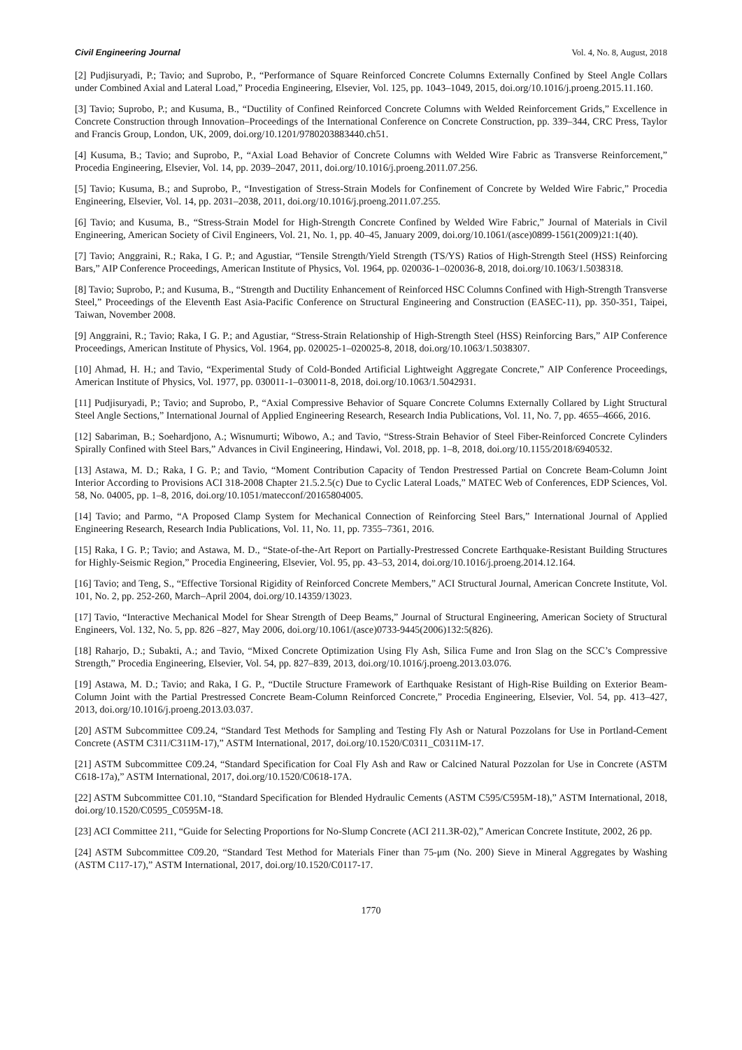Civil Engineering Journal Vol. 4, No. 8, August, 2018
[2] Pudjisuryadi, P.; Tavio; and Suprobo, P., “Performance of Square Reinforced Concrete Columns Externally Confined by Steel Angle Collars under Combined Axial and Lateral Load,” Procedia Engineering, Elsevier, Vol. 125, pp. 1043–1049, 2015, doi.org/10.1016/j.proeng.2015.11.160.
[3] Tavio; Suprobo, P.; and Kusuma, B., “Ductility of Confined Reinforced Concrete Columns with Welded Reinforcement Grids,” Excellence in Concrete Construction through Innovation–Proceedings of the International Conference on Concrete Construction, pp. 339–344, CRC Press, Taylor and Francis Group, London, UK, 2009, doi.org/10.1201/9780203883440.ch51.
[4] Kusuma, B.; Tavio; and Suprobo, P., “Axial Load Behavior of Concrete Columns with Welded Wire Fabric as Transverse Reinforcement,” Procedia Engineering, Elsevier, Vol. 14, pp. 2039–2047, 2011, doi.org/10.1016/j.proeng.2011.07.256.
[5] Tavio; Kusuma, B.; and Suprobo, P., “Investigation of Stress-Strain Models for Confinement of Concrete by Welded Wire Fabric,” Procedia Engineering, Elsevier, Vol. 14, pp. 2031–2038, 2011, doi.org/10.1016/j.proeng.2011.07.255.
[6] Tavio; and Kusuma, B., “Stress-Strain Model for High-Strength Concrete Confined by Welded Wire Fabric,” Journal of Materials in Civil Engineering, American Society of Civil Engineers, Vol. 21, No. 1, pp. 40–45, January 2009, doi.org/10.1061/(asce)0899-1561(2009)21:1(40).
[7] Tavio; Anggraini, R.; Raka, I G. P.; and Agustiar, “Tensile Strength/Yield Strength (TS/YS) Ratios of High-Strength Steel (HSS) Reinforcing Bars,” AIP Conference Proceedings, American Institute of Physics, Vol. 1964, pp. 020036-1–020036-8, 2018, doi.org/10.1063/1.5038318.
[8] Tavio; Suprobo, P.; and Kusuma, B., “Strength and Ductility Enhancement of Reinforced HSC Columns Confined with High-Strength Transverse Steel,” Proceedings of the Eleventh East Asia-Pacific Conference on Structural Engineering and Construction (EASEC-11), pp. 350-351, Taipei, Taiwan, November 2008.
[9] Anggraini, R.; Tavio; Raka, I G. P.; and Agustiar, “Stress-Strain Relationship of High-Strength Steel (HSS) Reinforcing Bars,” AIP Conference Proceedings, American Institute of Physics, Vol. 1964, pp. 020025-1–020025-8, 2018, doi.org/10.1063/1.5038307.
[10] Ahmad, H. H.; and Tavio, “Experimental Study of Cold-Bonded Artificial Lightweight Aggregate Concrete,” AIP Conference Proceedings, American Institute of Physics, Vol. 1977, pp. 030011-1–030011-8, 2018, doi.org/10.1063/1.5042931.
[11] Pudjisuryadi, P.; Tavio; and Suprobo, P., “Axial Compressive Behavior of Square Concrete Columns Externally Collared by Light Structural Steel Angle Sections,” International Journal of Applied Engineering Research, Research India Publications, Vol. 11, No. 7, pp. 4655–4666, 2016.
[12] Sabariman, B.; Soehardjono, A.; Wisnumurti; Wibowo, A.; and Tavio, “Stress-Strain Behavior of Steel Fiber-Reinforced Concrete Cylinders Spirally Confined with Steel Bars,” Advances in Civil Engineering, Hindawi, Vol. 2018, pp. 1–8, 2018, doi.org/10.1155/2018/6940532.
[13] Astawa, M. D.; Raka, I G. P.; and Tavio, “Moment Contribution Capacity of Tendon Prestressed Partial on Concrete Beam-Column Joint Interior According to Provisions ACI 318-2008 Chapter 21.5.2.5(c) Due to Cyclic Lateral Loads,” MATEC Web of Conferences, EDP Sciences, Vol. 58, No. 04005, pp. 1–8, 2016, doi.org/10.1051/matecconf/20165804005.
[14] Tavio; and Parmo, “A Proposed Clamp System for Mechanical Connection of Reinforcing Steel Bars,” International Journal of Applied Engineering Research, Research India Publications, Vol. 11, No. 11, pp. 7355–7361, 2016.
[15] Raka, I G. P.; Tavio; and Astawa, M. D., “State-of-the-Art Report on Partially-Prestressed Concrete Earthquake-Resistant Building Structures for Highly-Seismic Region,” Procedia Engineering, Elsevier, Vol. 95, pp. 43–53, 2014, doi.org/10.1016/j.proeng.2014.12.164.
[16] Tavio; and Teng, S., “Effective Torsional Rigidity of Reinforced Concrete Members,” ACI Structural Journal, American Concrete Institute, Vol. 101, No. 2, pp. 252-260, March–April 2004, doi.org/10.14359/13023.
[17] Tavio, “Interactive Mechanical Model for Shear Strength of Deep Beams,” Journal of Structural Engineering, American Society of Structural Engineers, Vol. 132, No. 5, pp. 826 –827, May 2006, doi.org/10.1061/(asce)0733-9445(2006)132:5(826).
[18] Raharjo, D.; Subakti, A.; and Tavio, “Mixed Concrete Optimization Using Fly Ash, Silica Fume and Iron Slag on the SCC’s Compressive Strength,” Procedia Engineering, Elsevier, Vol. 54, pp. 827–839, 2013, doi.org/10.1016/j.proeng.2013.03.076.
[19] Astawa, M. D.; Tavio; and Raka, I G. P., “Ductile Structure Framework of Earthquake Resistant of High-Rise Building on Exterior Beam-Column Joint with the Partial Prestressed Concrete Beam-Column Reinforced Concrete,” Procedia Engineering, Elsevier, Vol. 54, pp. 413–427, 2013, doi.org/10.1016/j.proeng.2013.03.037.
[20] ASTM Subcommittee C09.24, “Standard Test Methods for Sampling and Testing Fly Ash or Natural Pozzolans for Use in Portland-Cement Concrete (ASTM C311/C311M-17),” ASTM International, 2017, doi.org/10.1520/C0311_C0311M-17.
[21] ASTM Subcommittee C09.24, “Standard Specification for Coal Fly Ash and Raw or Calcined Natural Pozzolan for Use in Concrete (ASTM C618-17a),” ASTM International, 2017, doi.org/10.1520/C0618-17A.
[22] ASTM Subcommittee C01.10, “Standard Specification for Blended Hydraulic Cements (ASTM C595/C595M-18),” ASTM International, 2018, doi.org/10.1520/C0595_C0595M-18.
[23] ACI Committee 211, “Guide for Selecting Proportions for No-Slump Concrete (ACI 211.3R-02),” American Concrete Institute, 2002, 26 pp.
[24] ASTM Subcommittee C09.20, “Standard Test Method for Materials Finer than 75-μm (No. 200) Sieve in Mineral Aggregates by Washing (ASTM C117-17),” ASTM International, 2017, doi.org/10.1520/C0117-17.
1770